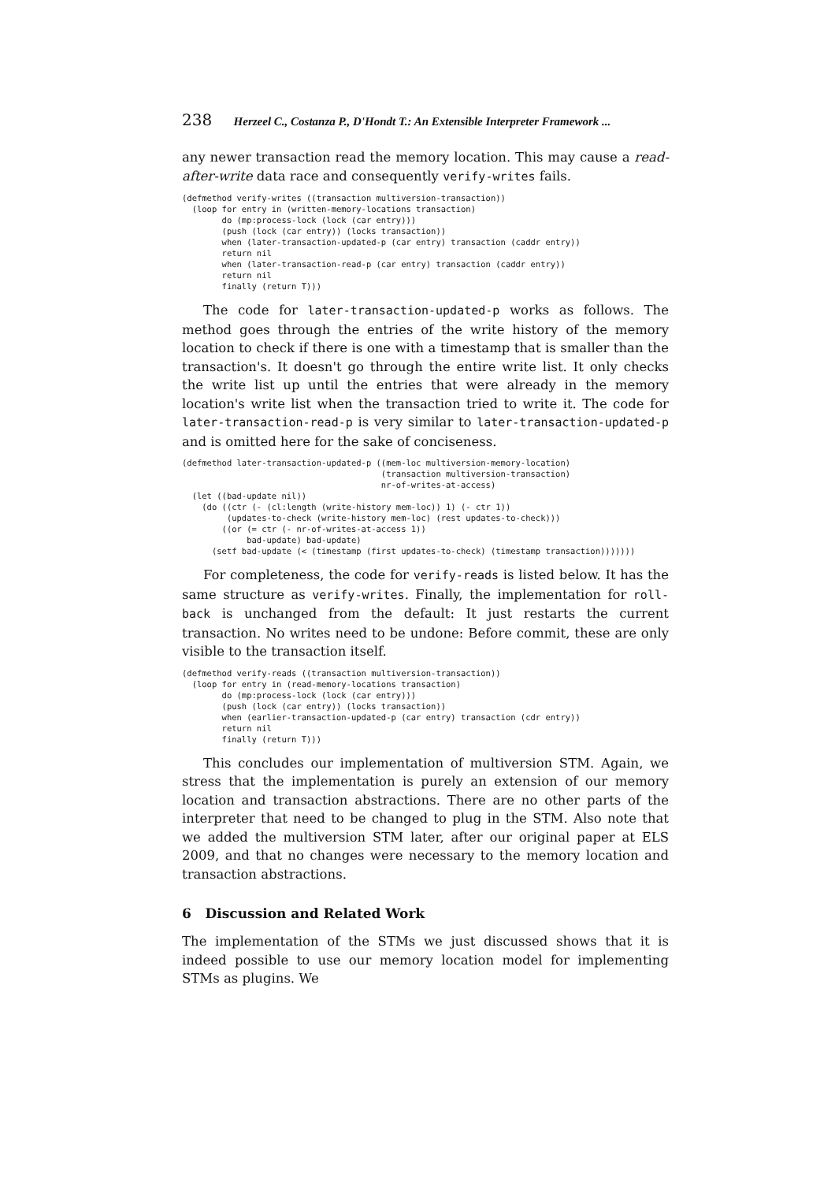238 Herzeel C., Costanza P., D'Hondt T.: An Extensible Interpreter Framework ...
any newer transaction read the memory location. This may cause a read-after-write data race and consequently verify-writes fails.
(defmethod verify-writes ((transaction multiversion-transaction))
  (loop for entry in (written-memory-locations transaction)
        do (mp:process-lock (lock (car entry)))
        (push (lock (car entry)) (locks transaction))
        when (later-transaction-updated-p (car entry) transaction (caddr entry))
        return nil
        when (later-transaction-read-p (car entry) transaction (caddr entry))
        return nil
        finally (return T)))
The code for later-transaction-updated-p works as follows. The method goes through the entries of the write history of the memory location to check if there is one with a timestamp that is smaller than the transaction's. It doesn't go through the entire write list. It only checks the write list up until the entries that were already in the memory location's write list when the transaction tried to write it. The code for later-transaction-read-p is very similar to later-transaction-updated-p and is omitted here for the sake of conciseness.
(defmethod later-transaction-updated-p ((mem-loc multiversion-memory-location)
                                        (transaction multiversion-transaction)
                                        nr-of-writes-at-access)
  (let ((bad-update nil))
    (do ((ctr (- (cl:length (write-history mem-loc)) 1) (- ctr 1))
         (updates-to-check (write-history mem-loc) (rest updates-to-check)))
        ((or (= ctr (- nr-of-writes-at-access 1))
             bad-update) bad-update)
      (setf bad-update (< (timestamp (first updates-to-check) (timestamp transaction)))))))
For completeness, the code for verify-reads is listed below. It has the same structure as verify-writes. Finally, the implementation for roll-back is unchanged from the default: It just restarts the current transaction. No writes need to be undone: Before commit, these are only visible to the transaction itself.
(defmethod verify-reads ((transaction multiversion-transaction))
  (loop for entry in (read-memory-locations transaction)
        do (mp:process-lock (lock (car entry)))
        (push (lock (car entry)) (locks transaction))
        when (earlier-transaction-updated-p (car entry) transaction (cdr entry))
        return nil
        finally (return T)))
This concludes our implementation of multiversion STM. Again, we stress that the implementation is purely an extension of our memory location and transaction abstractions. There are no other parts of the interpreter that need to be changed to plug in the STM. Also note that we added the multiversion STM later, after our original paper at ELS 2009, and that no changes were necessary to the memory location and transaction abstractions.
6 Discussion and Related Work
The implementation of the STMs we just discussed shows that it is indeed possible to use our memory location model for implementing STMs as plugins. We